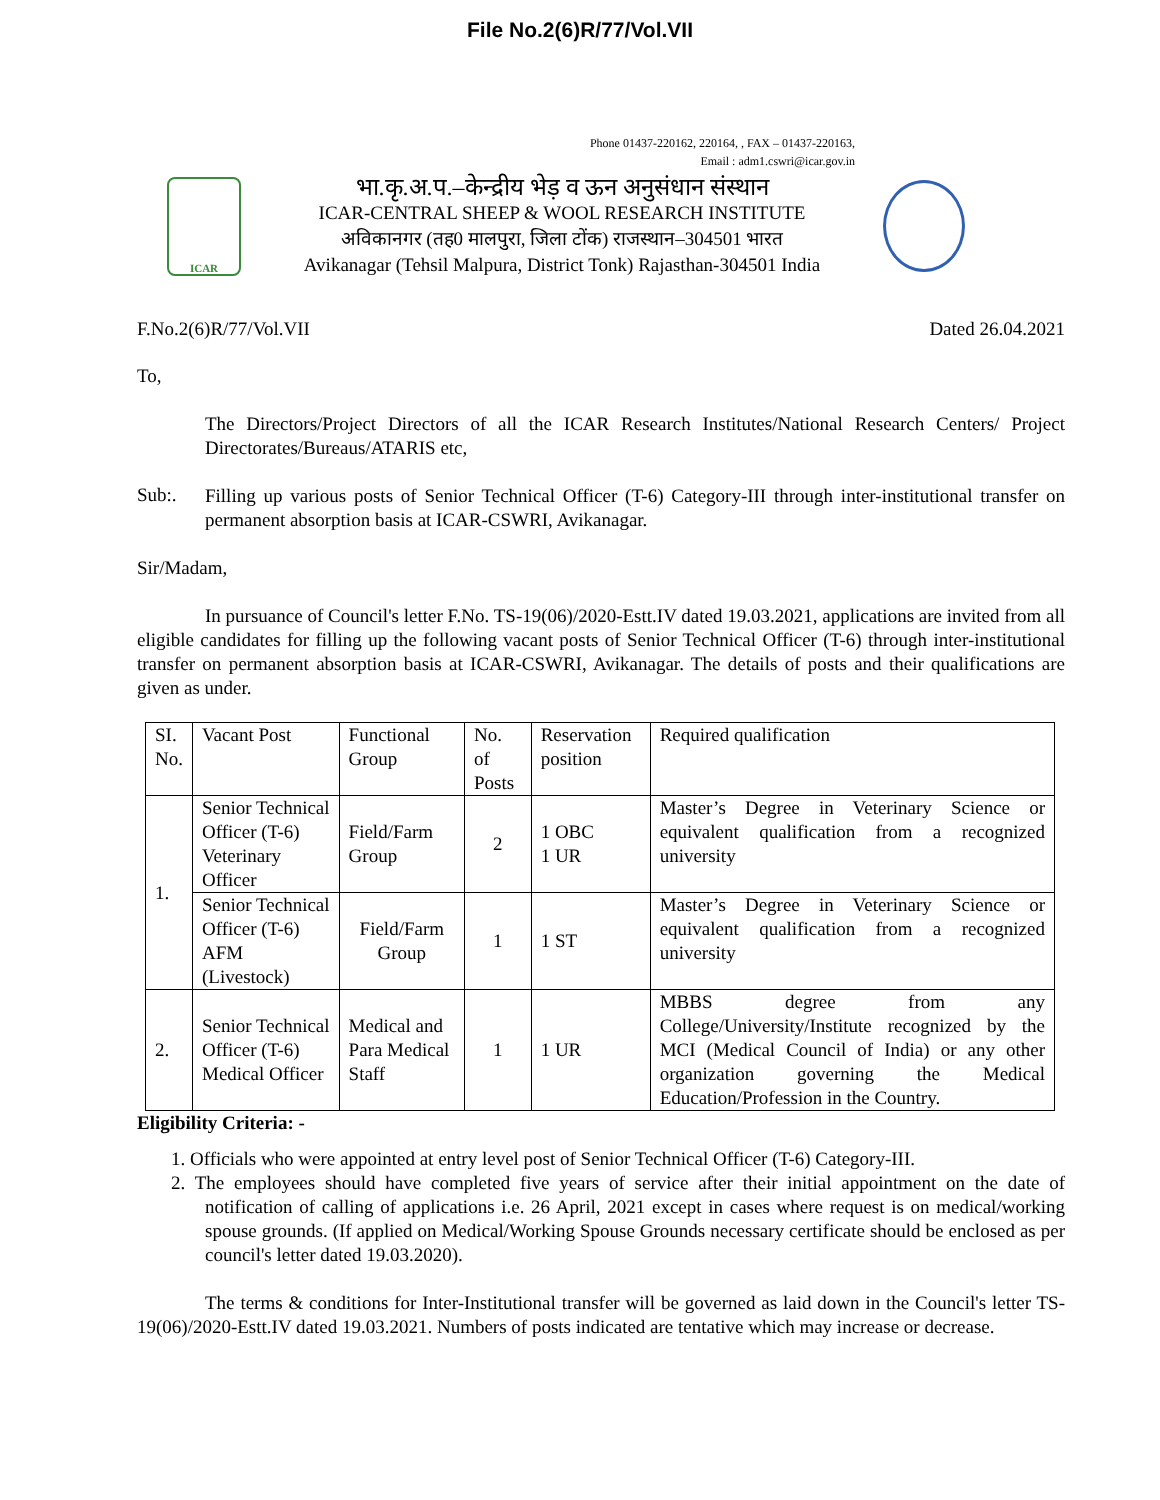File No.2(6)R/77/Vol.VII
Phone 01437-220162, 220164, , FAX – 01437-220163,
Email : adm1.cswri@icar.gov.in
ICAR
भा.कृ.अ.प.–केन्द्रीय भेड़ व ऊन अनुसंधान संस्थान
ICAR-CENTRAL SHEEP & WOOL RESEARCH INSTITUTE
अविकानगर (तह0 मालपुरा, जिला टोंक) राजस्थान–304501 भारत
Avikanagar (Tehsil Malpura, District Tonk) Rajasthan-304501 India
F.No.2(6)R/77/Vol.VII Dated 26.04.2021
To,
The Directors/Project Directors of all the ICAR Research Institutes/National Research Centers/ Project Directorates/Bureaus/ATARIS etc,
Sub:.
Filling up various posts of Senior Technical Officer (T-6) Category-III through inter-institutional transfer on permanent absorption basis at ICAR-CSWRI, Avikanagar.
Sir/Madam,
In pursuance of Council's letter F.No. TS-19(06)/2020-Estt.IV dated 19.03.2021, applications are invited from all eligible candidates for filling up the following vacant posts of Senior Technical Officer (T-6) through inter-institutional transfer on permanent absorption basis at ICAR-CSWRI, Avikanagar. The details of posts and their qualifications are given as under.
| SI. No. | Vacant Post | Functional Group | No. of Posts | Reservation position | Required qualification |
| 1. | Senior Technical Officer (T-6) Veterinary Officer | Field/Farm Group | 2 | 1 OBC 1 UR | Master’s Degree in Veterinary Science or equivalent qualification from a recognized university |
| | Senior Technical Officer (T-6) AFM (Livestock) | Field/Farm Group | 1 | 1 ST | Master’s Degree in Veterinary Science or equivalent qualification from a recognized university |
| 2. | Senior Technical Officer (T-6) Medical Officer | Medical and Para Medical Staff | 1 | 1 UR | MBBS degree from any College/University/Institute recognized by the MCI (Medical Council of India) or any other organization governing the Medical Education/Profession in the Country. |
Eligibility Criteria: -
1. Officials who were appointed at entry level post of Senior Technical Officer (T-6) Category-III.
2. The employees should have completed five years of service after their initial appointment on the date of notification of calling of applications i.e. 26 April, 2021 except in cases where request is on medical/working spouse grounds. (If applied on Medical/Working Spouse Grounds necessary certificate should be enclosed as per council's letter dated 19.03.2020).
The terms & conditions for Inter-Institutional transfer will be governed as laid down in the Council's letter TS-19(06)/2020-Estt.IV dated 19.03.2021. Numbers of posts indicated are tentative which may increase or decrease.